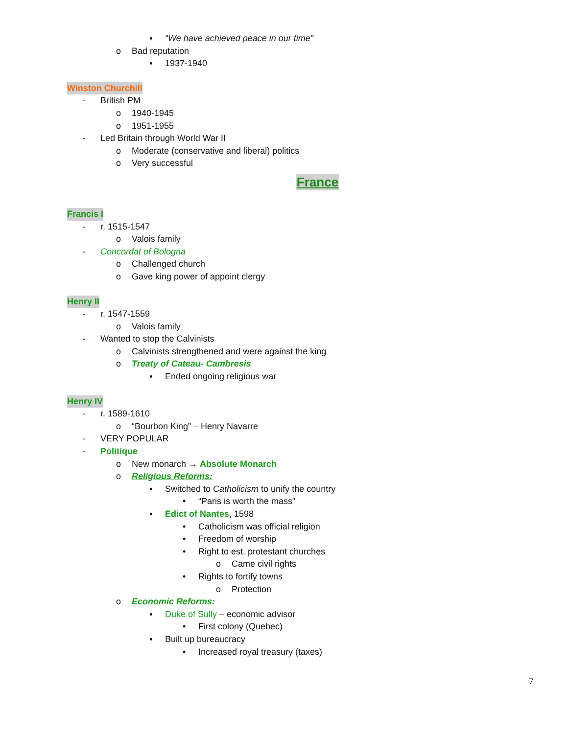▪ “We have achieved peace in our time”
o Bad reputation
▪ 1937-1940
Winston Churchill
- British PM
o 1940-1945
o 1951-1955
- Led Britain through World War II
o Moderate (conservative and liberal) politics
o Very successful
France
Francis I
- r. 1515-1547
o Valois family
- Concordat of Bologna
o Challenged church
o Gave king power of appoint clergy
Henry II
- r. 1547-1559
o Valois family
- Wanted to stop the Calvinists
o Calvinists strengthened and were against the king
o Treaty of Cateau- Cambresis
▪ Ended ongoing religious war
Henry IV
- r. 1589-1610
o “Bourbon King” – Henry Navarre
- VERY POPULAR
- Politique
o New monarch → Absolute Monarch
o Religious Reforms:
▪ Switched to Catholicism to unify the country
• “Paris is worth the mass”
▪ Edict of Nantes, 1598
• Catholicism was official religion
• Freedom of worship
• Right to est. protestant churches
o Came civil rights
• Rights to fortify towns
o Protection
o Economic Reforms:
▪ Duke of Sully – economic advisor
• First colony (Quebec)
▪ Built up bureaucracy
• Increased royal treasury (taxes)
7